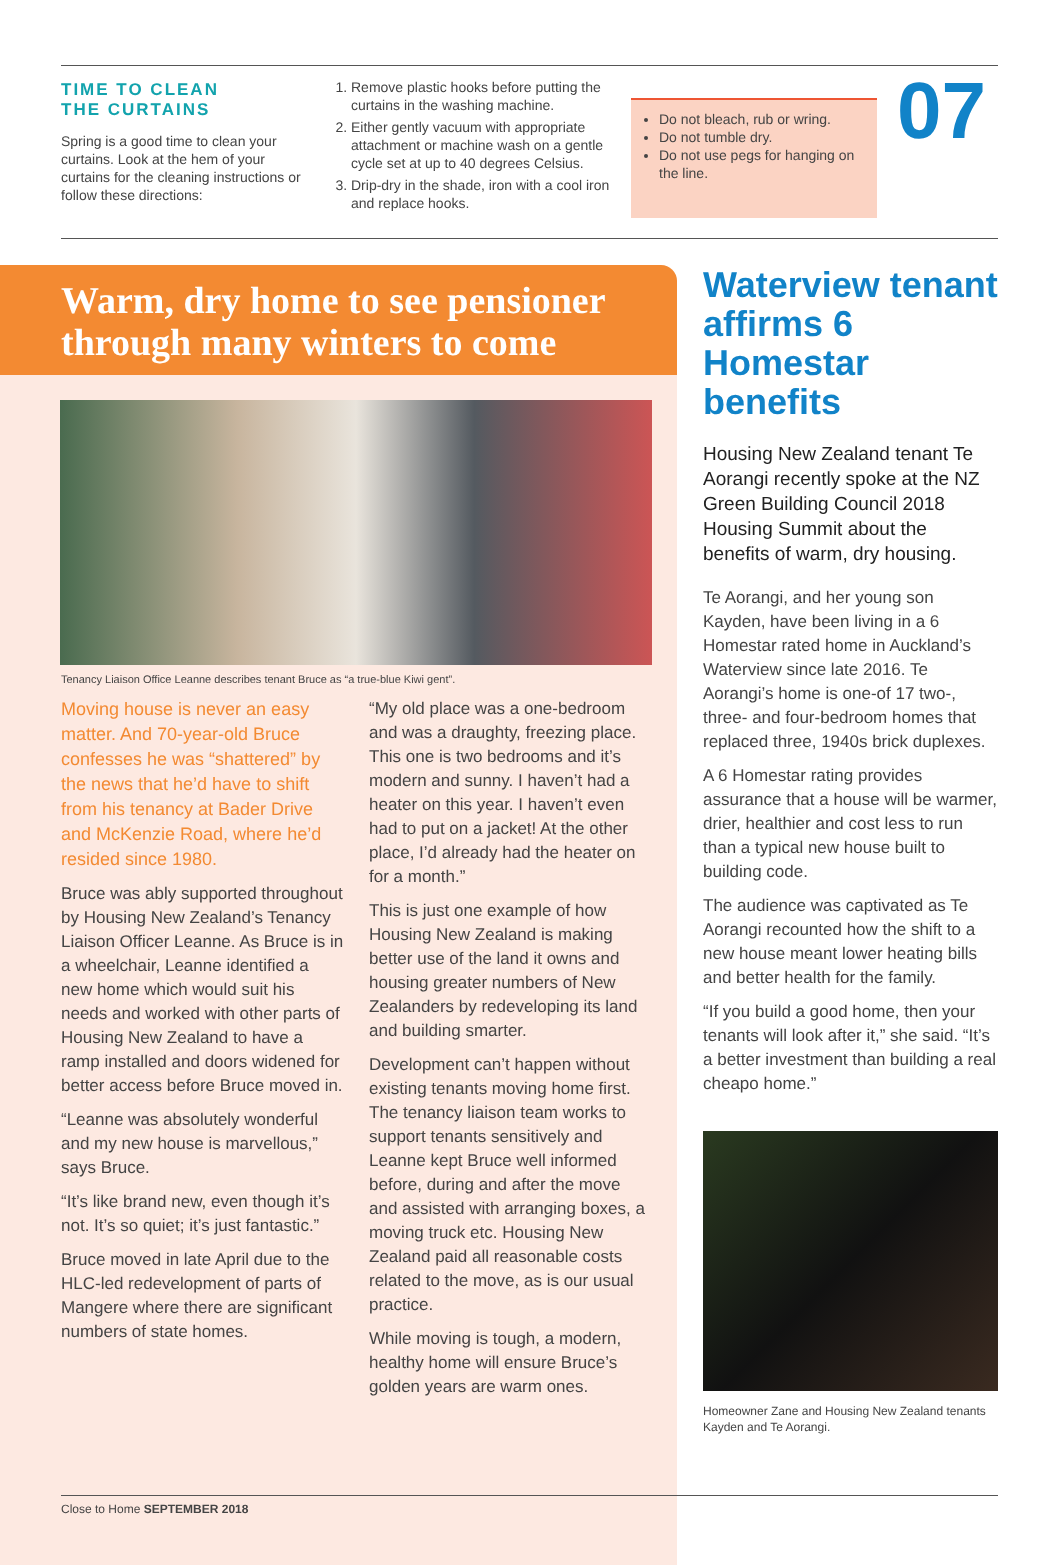TIME TO CLEAN
THE CURTAINS
Spring is a good time to clean your curtains. Look at the hem of your curtains for the cleaning instructions or follow these directions:
1. Remove plastic hooks before putting the curtains in the washing machine.
2. Either gently vacuum with appropriate attachment or machine wash on a gentle cycle set at up to 40 degrees Celsius.
3. Drip-dry in the shade, iron with a cool iron and replace hooks.
Do not bleach, rub or wring.
Do not tumble dry.
Do not use pegs for hanging on the line.
07
Warm, dry home to see pensioner through many winters to come
Tenancy Liaison Office Leanne describes tenant Bruce as “a true-blue Kiwi gent”.
Moving house is never an easy matter. And 70-year-old Bruce confesses he was “shattered” by the news that he’d have to shift from his tenancy at Bader Drive and McKenzie Road, where he’d resided since 1980.
Bruce was ably supported throughout by Housing New Zealand’s Tenancy Liaison Officer Leanne. As Bruce is in a wheelchair, Leanne identified a new home which would suit his needs and worked with other parts of Housing New Zealand to have a ramp installed and doors widened for better access before Bruce moved in.
“Leanne was absolutely wonderful and my new house is marvellous,” says Bruce.
“It’s like brand new, even though it’s not. It’s so quiet; it’s just fantastic.”
Bruce moved in late April due to the HLC-led redevelopment of parts of Mangere where there are significant numbers of state homes.
“My old place was a one-bedroom and was a draughty, freezing place. This one is two bedrooms and it’s modern and sunny. I haven’t had a heater on this year. I haven’t even had to put on a jacket! At the other place, I’d already had the heater on for a month.”
This is just one example of how Housing New Zealand is making better use of the land it owns and housing greater numbers of New Zealanders by redeveloping its land and building smarter.
Development can’t happen without existing tenants moving home first. The tenancy liaison team works to support tenants sensitively and Leanne kept Bruce well informed before, during and after the move and assisted with arranging boxes, a moving truck etc. Housing New Zealand paid all reasonable costs related to the move, as is our usual practice.
While moving is tough, a modern, healthy home will ensure Bruce’s golden years are warm ones.
Waterview tenant affirms 6 Homestar benefits
Housing New Zealand tenant Te Aorangi recently spoke at the NZ Green Building Council 2018 Housing Summit about the benefits of warm, dry housing.
Te Aorangi, and her young son Kayden, have been living in a 6 Homestar rated home in Auckland’s Waterview since late 2016. Te Aorangi’s home is one-of 17 two-, three- and four-bedroom homes that replaced three, 1940s brick duplexes.
A 6 Homestar rating provides assurance that a house will be warmer, drier, healthier and cost less to run than a typical new house built to building code.
The audience was captivated as Te Aorangi recounted how the shift to a new house meant lower heating bills and better health for the family.
“If you build a good home, then your tenants will look after it,” she said. “It’s a better investment than building a real cheapo home.”
Homeowner Zane and Housing New Zealand tenants Kayden and Te Aorangi.
Close to Home SEPTEMBER 2018